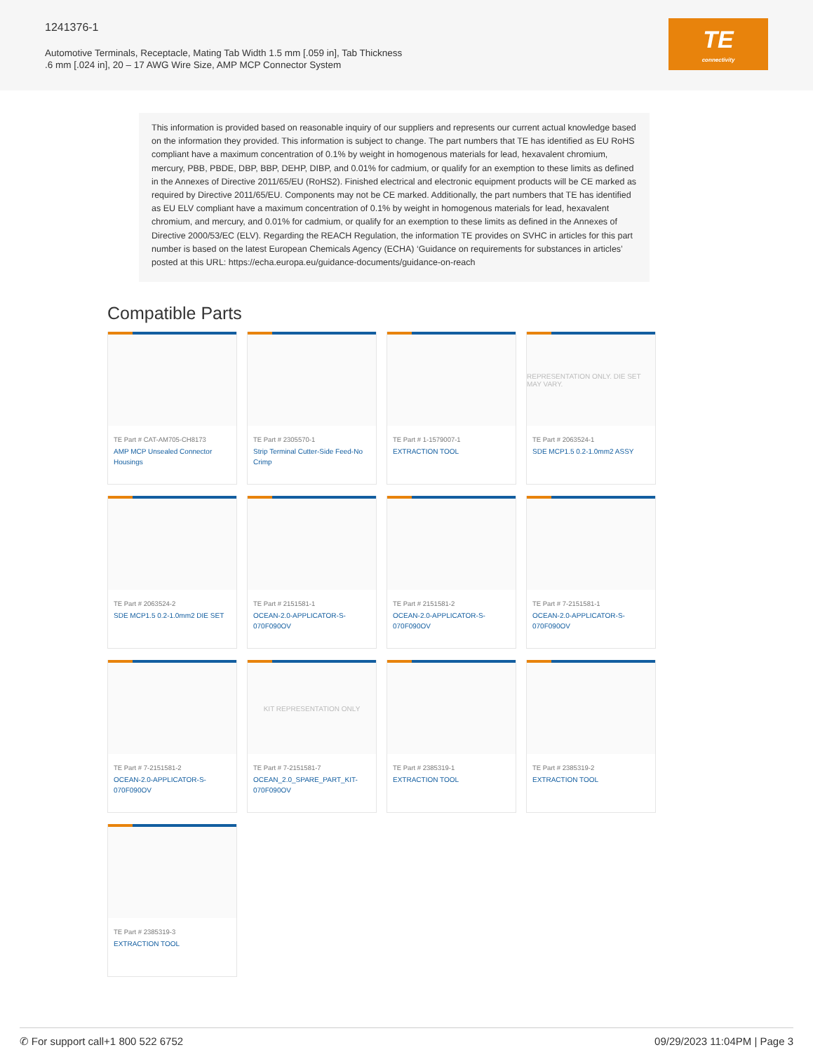1241376-1
Automotive Terminals, Receptacle, Mating Tab Width 1.5 mm [.059 in], Tab Thickness .6 mm [.024 in], 20 – 17 AWG Wire Size, AMP MCP Connector System
TE
connectivity
This information is provided based on reasonable inquiry of our suppliers and represents our current actual knowledge based on the information they provided. This information is subject to change. The part numbers that TE has identified as EU RoHS compliant have a maximum concentration of 0.1% by weight in homogenous materials for lead, hexavalent chromium, mercury, PBB, PBDE, DBP, BBP, DEHP, DIBP, and 0.01% for cadmium, or qualify for an exemption to these limits as defined in the Annexes of Directive 2011/65/EU (RoHS2). Finished electrical and electronic equipment products will be CE marked as required by Directive 2011/65/EU. Components may not be CE marked. Additionally, the part numbers that TE has identified as EU ELV compliant have a maximum concentration of 0.1% by weight in homogenous materials for lead, hexavalent chromium, and mercury, and 0.01% for cadmium, or qualify for an exemption to these limits as defined in the Annexes of Directive 2000/53/EC (ELV). Regarding the REACH Regulation, the information TE provides on SVHC in articles for this part number is based on the latest European Chemicals Agency (ECHA) ‘Guidance on requirements for substances in articles’ posted at this URL: https://echa.europa.eu/guidance-documents/guidance-on-reach
Compatible Parts
TE Part # CAT-AM705-CH8173
AMP MCP Unsealed Connector Housings
TE Part # 2305570-1
Strip Terminal Cutter-Side Feed-No Crimp
TE Part # 1-1579007-1
EXTRACTION TOOL
REPRESENTATION ONLY. DIE SET MAY VARY.
TE Part # 2063524-1
SDE MCP1.5 0.2-1.0mm2 ASSY
TE Part # 2063524-2
SDE MCP1.5 0.2-1.0mm2 DIE SET
TE Part # 2151581-1
OCEAN-2.0-APPLICATOR-S-070F090OV
TE Part # 2151581-2
OCEAN-2.0-APPLICATOR-S-070F090OV
TE Part # 7-2151581-1
OCEAN-2.0-APPLICATOR-S-070F090OV
TE Part # 7-2151581-2
OCEAN-2.0-APPLICATOR-S-070F090OV
KIT REPRESENTATION ONLY
TE Part # 7-2151581-7
OCEAN_2.0_SPARE_PART_KIT-070F090OV
TE Part # 2385319-1
EXTRACTION TOOL
TE Part # 2385319-2
EXTRACTION TOOL
TE Part # 2385319-3
EXTRACTION TOOL
✆ For support call+1 800 522 6752 09/29/2023 11:04PM | Page 3